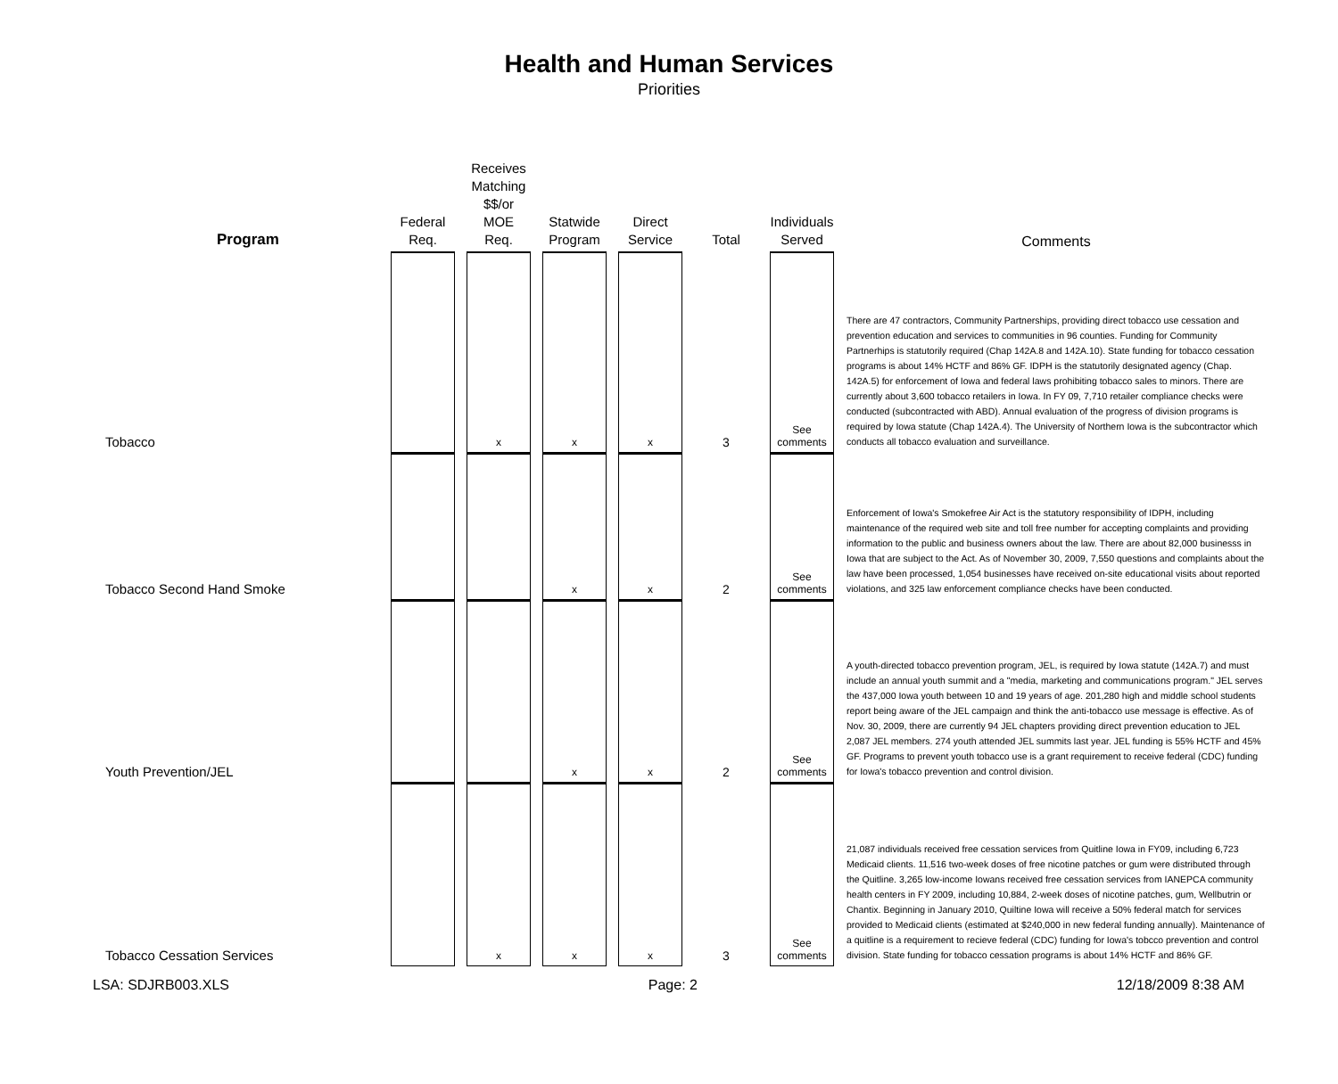Health and Human Services
Priorities
| Program | Federal Req. | | Receives Matching $$/or MOE Req. | | Statwide Program | | Direct Service | | Total | | Individuals Served | Comments |
| --- | --- | --- | --- | --- | --- | --- | --- | --- | --- | --- | --- | --- |
| Tobacco | | | x | | x | | x | | 3 | | See comments | There are 47 contractors, Community Partnerships, providing direct tobacco use cessation and prevention education and services to communities in 96 counties. Funding for Community Partnerhips is statutorily required (Chap 142A.8 and 142A.10). State funding for tobacco cessation programs is about 14% HCTF and 86% GF. IDPH is the statutorily designated agency (Chap. 142A.5) for enforcement of Iowa and federal laws prohibiting tobacco sales to minors. There are currently about 3,600 tobacco retailers in Iowa. In FY 09, 7,710 retailer compliance checks were conducted (subcontracted with ABD). Annual evaluation of the progress of division programs is required by Iowa statute (Chap 142A.4). The University of Northern Iowa is the subcontractor which conducts all tobacco evaluation and surveillance. |
| Tobacco Second Hand Smoke | | | | | x | | x | | 2 | | See comments | Enforcement of Iowa's Smokefree Air Act is the statutory responsibility of IDPH, including maintenance of the required web site and toll free number for accepting complaints and providing information to the public and business owners about the law. There are about 82,000 businesss in Iowa that are subject to the Act. As of November 30, 2009, 7,550 questions and complaints about the law have been processed, 1,054 businesses have received on-site educational visits about reported violations, and 325 law enforcement compliance checks have been conducted. |
| Youth Prevention/JEL | | | | | x | | x | | 2 | | See comments | A youth-directed tobacco prevention program, JEL, is required by Iowa statute (142A.7) and must include an annual youth summit and a "media, marketing and communications program." JEL serves the 437,000 Iowa youth between 10 and 19 years of age. 201,280 high and middle school students report being aware of the JEL campaign and think the anti-tobacco use message is effective. As of Nov. 30, 2009, there are currently 94 JEL chapters providing direct prevention education to JEL 2,087 JEL members. 274 youth attended JEL summits last year. JEL funding is 55% HCTF and 45% GF. Programs to prevent youth tobacco use is a grant requirement to receive federal (CDC) funding for Iowa's tobacco prevention and control division. |
| Tobacco Cessation Services | | | x | | x | | x | | 3 | | See comments | 21,087 individuals received free cessation services from Quitline Iowa in FY09, including 6,723 Medicaid clients. 11,516 two-week doses of free nicotine patches or gum were distributed through the Quitline. 3,265 low-income Iowans received free cessation services from IANEPCA community health centers in FY 2009, including 10,884, 2-week doses of nicotine patches, gum, Wellbutrin or Chantix. Beginning in January 2010, Quiltine Iowa will receive a 50% federal match for services provided to Medicaid clients (estimated at $240,000 in new federal funding annually). Maintenance of a quitline is a requirement to recieve federal (CDC) funding for Iowa's tobcco prevention and control division. State funding for tobacco cessation programs is about 14% HCTF and 86% GF. |
LSA: SDJRB003.XLS Page: 2 12/18/2009 8:38 AM